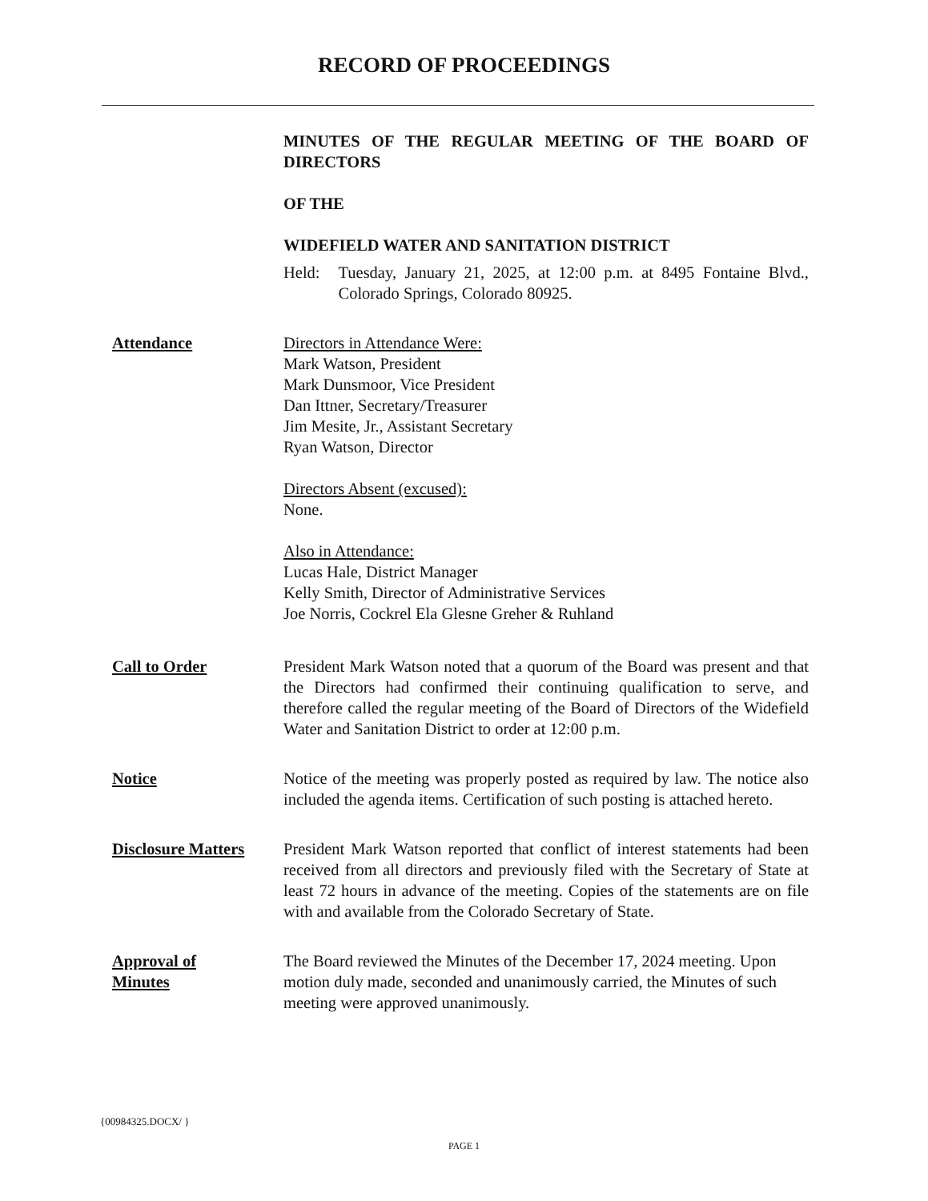RECORD OF PROCEEDINGS
MINUTES OF THE REGULAR MEETING OF THE BOARD OF DIRECTORS
OF THE
WIDEFIELD WATER AND SANITATION DISTRICT
Held: Tuesday, January 21, 2025, at 12:00 p.m. at 8495 Fontaine Blvd., Colorado Springs, Colorado 80925.
Attendance Directors in Attendance Were:
Mark Watson, President
Mark Dunsmoor, Vice President
Dan Ittner, Secretary/Treasurer
Jim Mesite, Jr., Assistant Secretary
Ryan Watson, Director
Directors Absent (excused):
None.
Also in Attendance:
Lucas Hale, District Manager
Kelly Smith, Director of Administrative Services
Joe Norris, Cockrel Ela Glesne Greher & Ruhland
Call to Order President Mark Watson noted that a quorum of the Board was present and that the Directors had confirmed their continuing qualification to serve, and therefore called the regular meeting of the Board of Directors of the Widefield Water and Sanitation District to order at 12:00 p.m.
Notice Notice of the meeting was properly posted as required by law. The notice also included the agenda items. Certification of such posting is attached hereto.
Disclosure Matters
President Mark Watson reported that conflict of interest statements had been received from all directors and previously filed with the Secretary of State at least 72 hours in advance of the meeting. Copies of the statements are on file with and available from the Colorado Secretary of State.
Approval of
Minutes
The Board reviewed the Minutes of the December 17, 2024 meeting. Upon motion duly made, seconded and unanimously carried, the Minutes of such meeting were approved unanimously.
{00984325.DOCX/ }
PAGE 1